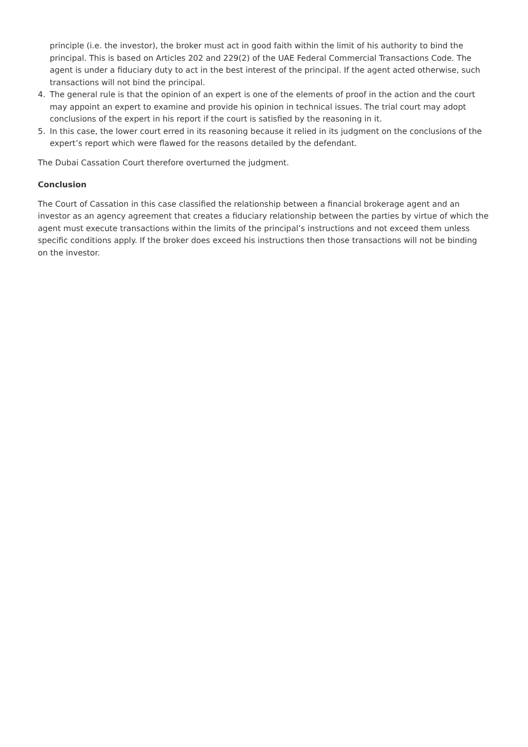principle (i.e. the investor), the broker must act in good faith within the limit of his authority to bind the principal. This is based on Articles 202 and 229(2) of the UAE Federal Commercial Transactions Code. The agent is under a fiduciary duty to act in the best interest of the principal. If the agent acted otherwise, such transactions will not bind the principal.
4. The general rule is that the opinion of an expert is one of the elements of proof in the action and the court may appoint an expert to examine and provide his opinion in technical issues. The trial court may adopt conclusions of the expert in his report if the court is satisfied by the reasoning in it.
5. In this case, the lower court erred in its reasoning because it relied in its judgment on the conclusions of the expert’s report which were flawed for the reasons detailed by the defendant.
The Dubai Cassation Court therefore overturned the judgment.
Conclusion
The Court of Cassation in this case classified the relationship between a financial brokerage agent and an investor as an agency agreement that creates a fiduciary relationship between the parties by virtue of which the agent must execute transactions within the limits of the principal’s instructions and not exceed them unless specific conditions apply. If the broker does exceed his instructions then those transactions will not be binding on the investor.